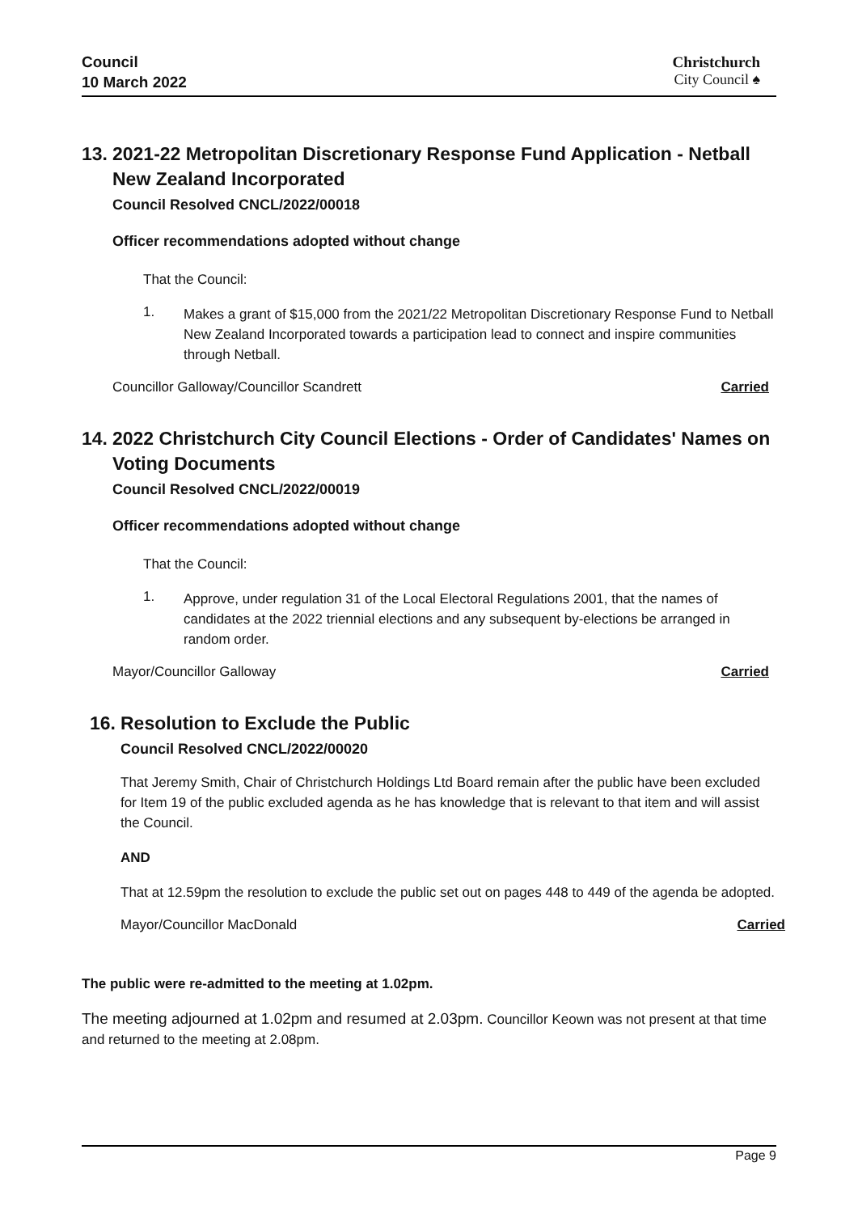Council
10 March 2022
Christchurch
City Council ♠
13. 2021-22 Metropolitan Discretionary Response Fund Application - Netball New Zealand Incorporated
Council Resolved CNCL/2022/00018
Officer recommendations adopted without change
That the Council:
1.
Makes a grant of $15,000 from the 2021/22 Metropolitan Discretionary Response Fund to Netball New Zealand Incorporated towards a participation lead to connect and inspire communities through Netball.
Councillor Galloway/Councillor Scandrett Carried
14. 2022 Christchurch City Council Elections - Order of Candidates' Names on Voting Documents
Council Resolved CNCL/2022/00019
Officer recommendations adopted without change
That the Council:
1.
Approve, under regulation 31 of the Local Electoral Regulations 2001, that the names of candidates at the 2022 triennial elections and any subsequent by-elections be arranged in random order.
Mayor/Councillor Galloway Carried
16. Resolution to Exclude the Public
Council Resolved CNCL/2022/00020
That Jeremy Smith, Chair of Christchurch Holdings Ltd Board remain after the public have been excluded for Item 19 of the public excluded agenda as he has knowledge that is relevant to that item and will assist the Council.
AND
That at 12.59pm the resolution to exclude the public set out on pages 448 to 449 of the agenda be adopted.
Mayor/Councillor MacDonald Carried
The public were re-admitted to the meeting at 1.02pm.
The meeting adjourned at 1.02pm and resumed at 2.03pm. Councillor Keown was not present at that time and returned to the meeting at 2.08pm.
Page 9